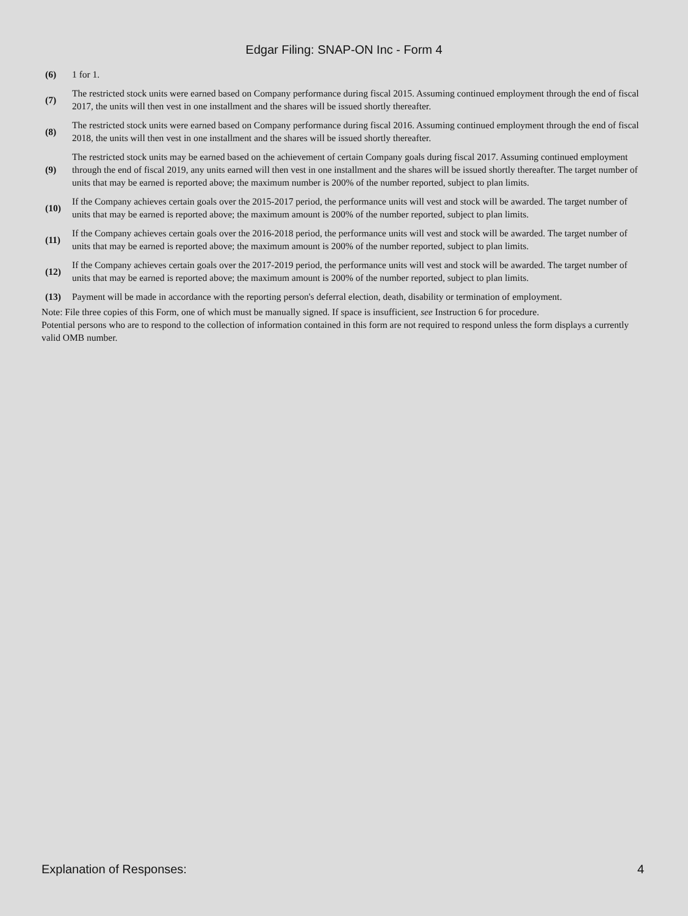Edgar Filing: SNAP-ON Inc - Form 4
| (6) | 1 for 1. |
| (7) | The restricted stock units were earned based on Company performance during fiscal 2015. Assuming continued employment through the end of fiscal 2017, the units will then vest in one installment and the shares will be issued shortly thereafter. |
| (8) | The restricted stock units were earned based on Company performance during fiscal 2016. Assuming continued employment through the end of fiscal 2018, the units will then vest in one installment and the shares will be issued shortly thereafter. |
| (9) | The restricted stock units may be earned based on the achievement of certain Company goals during fiscal 2017. Assuming continued employment through the end of fiscal 2019, any units earned will then vest in one installment and the shares will be issued shortly thereafter. The target number of units that may be earned is reported above; the maximum number is 200% of the number reported, subject to plan limits. |
| (10) | If the Company achieves certain goals over the 2015-2017 period, the performance units will vest and stock will be awarded. The target number of units that may be earned is reported above; the maximum amount is 200% of the number reported, subject to plan limits. |
| (11) | If the Company achieves certain goals over the 2016-2018 period, the performance units will vest and stock will be awarded. The target number of units that may be earned is reported above; the maximum amount is 200% of the number reported, subject to plan limits. |
| (12) | If the Company achieves certain goals over the 2017-2019 period, the performance units will vest and stock will be awarded. The target number of units that may be earned is reported above; the maximum amount is 200% of the number reported, subject to plan limits. |
| (13) | Payment will be made in accordance with the reporting person's deferral election, death, disability or termination of employment. |
Note: File three copies of this Form, one of which must be manually signed. If space is insufficient, see Instruction 6 for procedure.
Potential persons who are to respond to the collection of information contained in this form are not required to respond unless the form displays a currently valid OMB number.
Explanation of Responses: 4